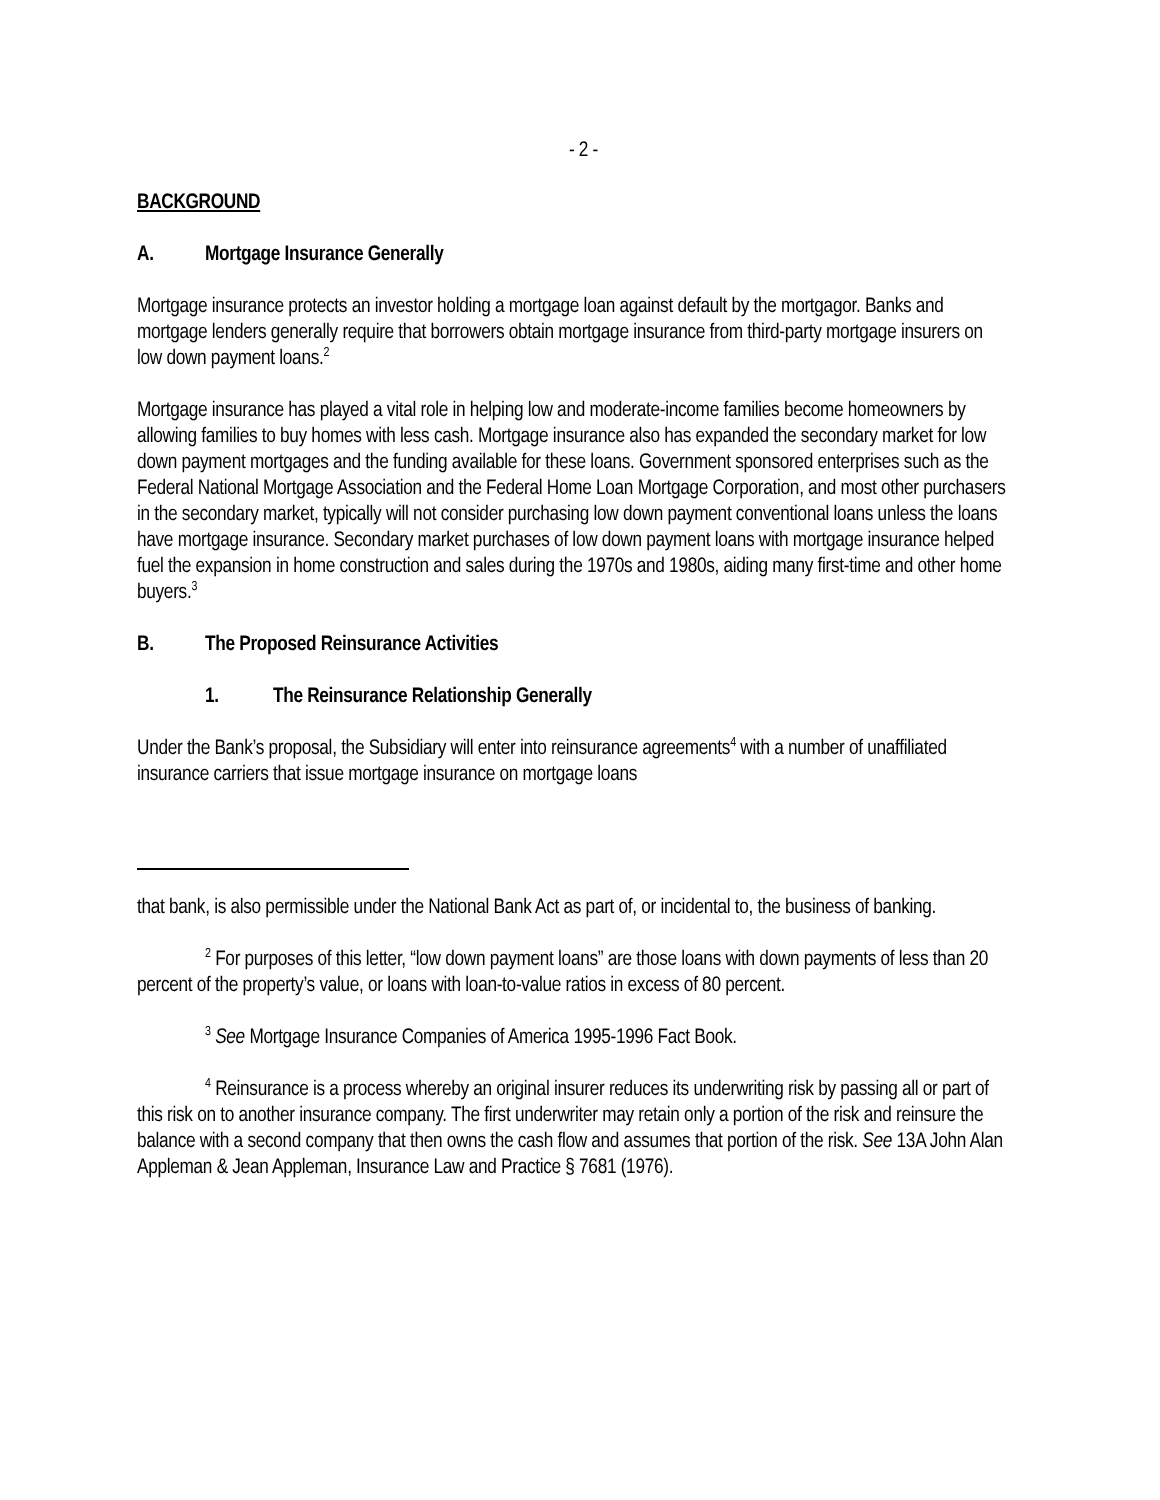- 2 -
BACKGROUND
A. Mortgage Insurance Generally
Mortgage insurance protects an investor holding a mortgage loan against default by the mortgagor. Banks and mortgage lenders generally require that borrowers obtain mortgage insurance from third-party mortgage insurers on low down payment loans.<sup>2</sup>
Mortgage insurance has played a vital role in helping low and moderate-income families become homeowners by allowing families to buy homes with less cash. Mortgage insurance also has expanded the secondary market for low down payment mortgages and the funding available for these loans. Government sponsored enterprises such as the Federal National Mortgage Association and the Federal Home Loan Mortgage Corporation, and most other purchasers in the secondary market, typically will not consider purchasing low down payment conventional loans unless the loans have mortgage insurance. Secondary market purchases of low down payment loans with mortgage insurance helped fuel the expansion in home construction and sales during the 1970s and 1980s, aiding many first-time and other home buyers.<sup>3</sup>
B. The Proposed Reinsurance Activities
1. The Reinsurance Relationship Generally
Under the Bank’s proposal, the Subsidiary will enter into reinsurance agreements<sup>4</sup> with a number of unaffiliated insurance carriers that issue mortgage insurance on mortgage loans
that bank, is also permissible under the National Bank Act as part of, or incidental to, the business of banking.
<sup>2</sup> For purposes of this letter, “low down payment loans” are those loans with down payments of less than 20 percent of the property’s value, or loans with loan-to-value ratios in excess of 80 percent.
<sup>3</sup> See Mortgage Insurance Companies of America 1995-1996 Fact Book.
<sup>4</sup> Reinsurance is a process whereby an original insurer reduces its underwriting risk by passing all or part of this risk on to another insurance company. The first underwriter may retain only a portion of the risk and reinsure the balance with a second company that then owns the cash flow and assumes that portion of the risk. See 13A John Alan Appleman & Jean Appleman, Insurance Law and Practice § 7681 (1976).